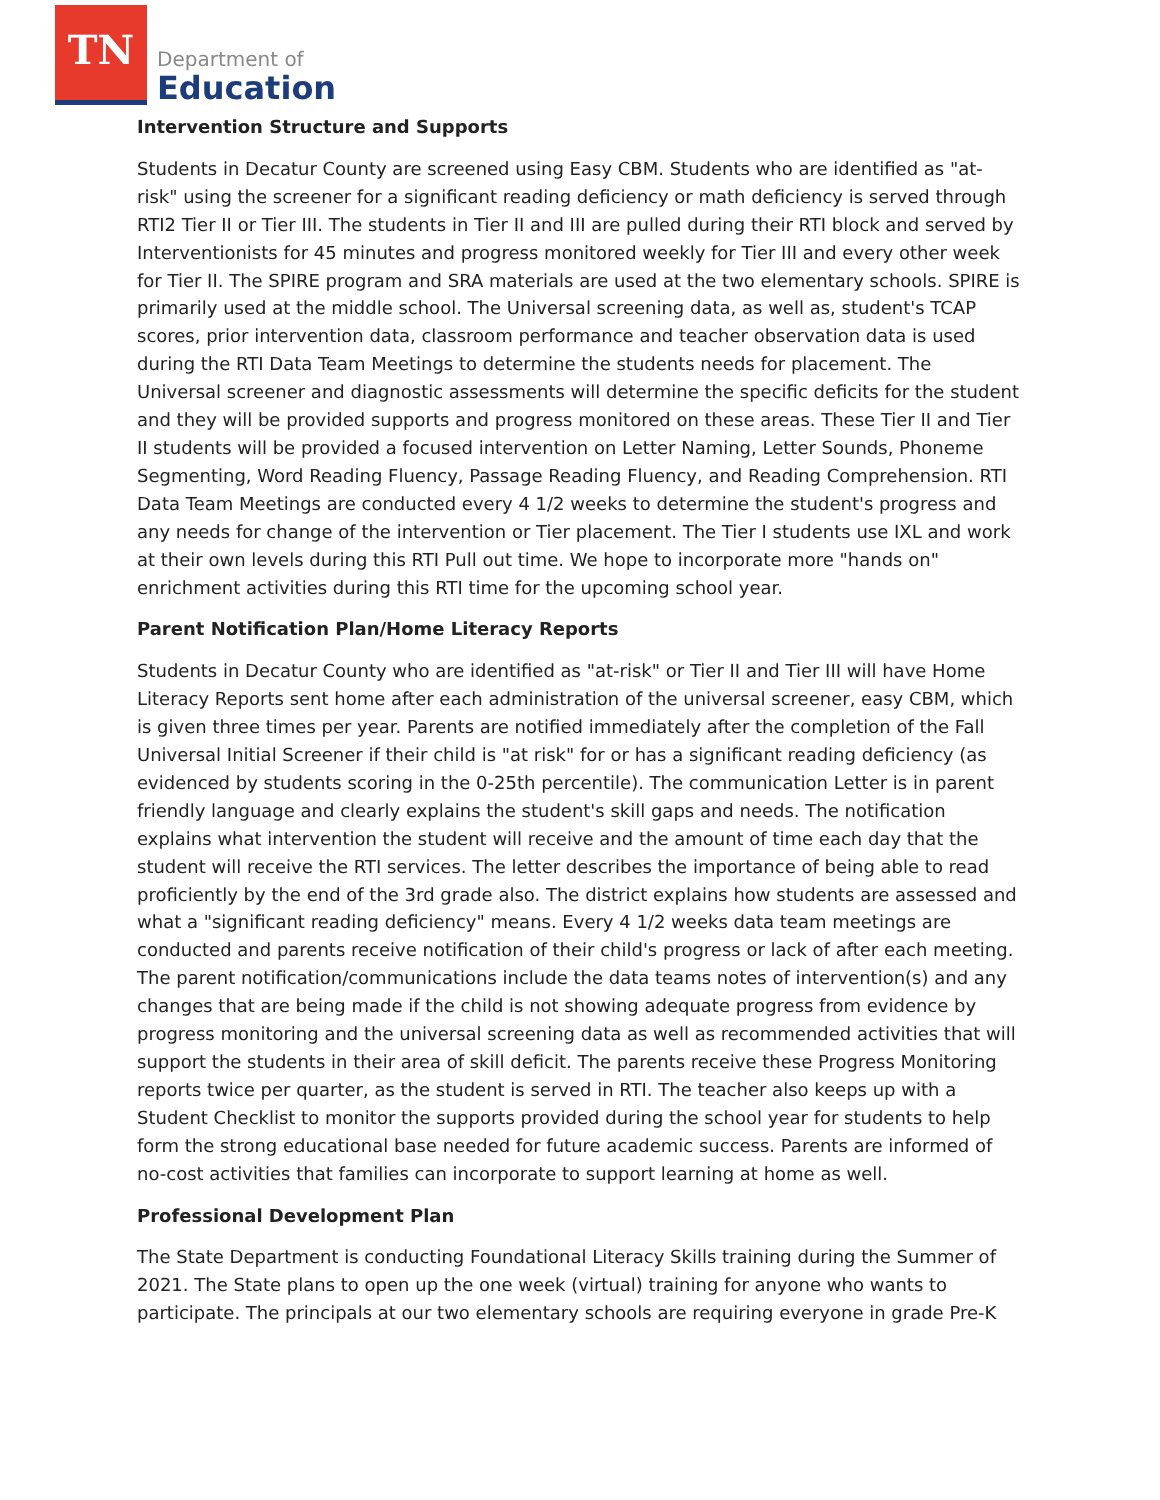TN
Department of
Education
Intervention Structure and Supports
Students in Decatur County are screened using Easy CBM. Students who are identified as "at-risk" using the screener for a significant reading deficiency or math deficiency is served through RTI2 Tier II or Tier III. The students in Tier II and III are pulled during their RTI block and served by Interventionists for 45 minutes and progress monitored weekly for Tier III and every other week for Tier II. The SPIRE program and SRA materials are used at the two elementary schools. SPIRE is primarily used at the middle school. The Universal screening data, as well as, student's TCAP scores, prior intervention data, classroom performance and teacher observation data is used during the RTI Data Team Meetings to determine the students needs for placement. The Universal screener and diagnostic assessments will determine the specific deficits for the student and they will be provided supports and progress monitored on these areas. These Tier II and Tier II students will be provided a focused intervention on Letter Naming, Letter Sounds, Phoneme Segmenting, Word Reading Fluency, Passage Reading Fluency, and Reading Comprehension. RTI Data Team Meetings are conducted every 4 1/2 weeks to determine the student's progress and any needs for change of the intervention or Tier placement. The Tier I students use IXL and work at their own levels during this RTI Pull out time. We hope to incorporate more "hands on" enrichment activities during this RTI time for the upcoming school year.
Parent Notification Plan/Home Literacy Reports
Students in Decatur County who are identified as "at-risk" or Tier II and Tier III will have Home Literacy Reports sent home after each administration of the universal screener, easy CBM, which is given three times per year. Parents are notified immediately after the completion of the Fall Universal Initial Screener if their child is "at risk" for or has a significant reading deficiency (as evidenced by students scoring in the 0-25th percentile). The communication Letter is in parent friendly language and clearly explains the student's skill gaps and needs. The notification explains what intervention the student will receive and the amount of time each day that the student will receive the RTI services. The letter describes the importance of being able to read proficiently by the end of the 3rd grade also. The district explains how students are assessed and what a "significant reading deficiency" means. Every 4 1/2 weeks data team meetings are conducted and parents receive notification of their child's progress or lack of after each meeting. The parent notification/communications include the data teams notes of intervention(s) and any changes that are being made if the child is not showing adequate progress from evidence by progress monitoring and the universal screening data as well as recommended activities that will support the students in their area of skill deficit. The parents receive these Progress Monitoring reports twice per quarter, as the student is served in RTI. The teacher also keeps up with a Student Checklist to monitor the supports provided during the school year for students to help form the strong educational base needed for future academic success. Parents are informed of no-cost activities that families can incorporate to support learning at home as well.
Professional Development Plan
The State Department is conducting Foundational Literacy Skills training during the Summer of 2021. The State plans to open up the one week (virtual) training for anyone who wants to participate. The principals at our two elementary schools are requiring everyone in grade Pre-K